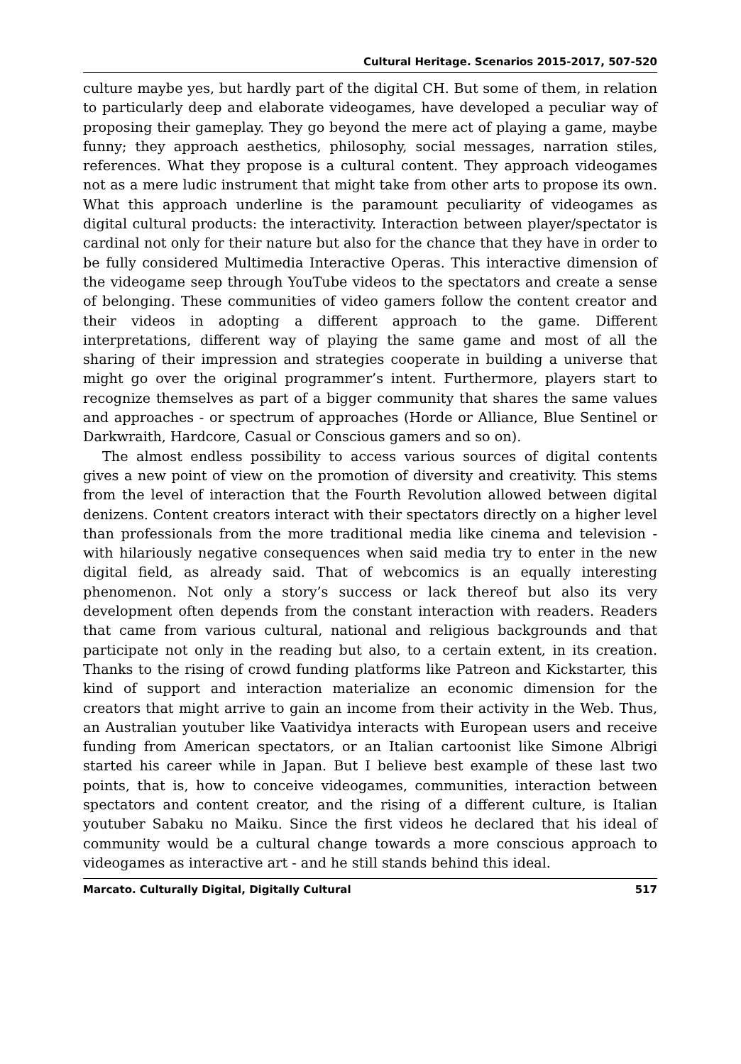Cultural Heritage. Scenarios 2015-2017, 507-520
culture maybe yes, but hardly part of the digital CH. But some of them, in relation to particularly deep and elaborate videogames, have developed a peculiar way of proposing their gameplay. They go beyond the mere act of playing a game, maybe funny; they approach aesthetics, philosophy, social messages, narration stiles, references. What they propose is a cultural content. They approach videogames not as a mere ludic instrument that might take from other arts to propose its own. What this approach underline is the paramount peculiarity of videogames as digital cultural products: the interactivity. Interaction between player/spectator is cardinal not only for their nature but also for the chance that they have in order to be fully considered Multimedia Interactive Operas. This interactive dimension of the videogame seep through YouTube videos to the spectators and create a sense of belonging. These communities of video gamers follow the content creator and their videos in adopting a different approach to the game. Different interpretations, different way of playing the same game and most of all the sharing of their impression and strategies cooperate in building a universe that might go over the original programmer’s intent. Furthermore, players start to recognize themselves as part of a bigger community that shares the same values and approaches - or spectrum of approaches (Horde or Alliance, Blue Sentinel or Darkwraith, Hardcore, Casual or Conscious gamers and so on).
The almost endless possibility to access various sources of digital contents gives a new point of view on the promotion of diversity and creativity. This stems from the level of interaction that the Fourth Revolution allowed between digital denizens. Content creators interact with their spectators directly on a higher level than professionals from the more traditional media like cinema and television - with hilariously negative consequences when said media try to enter in the new digital field, as already said. That of webcomics is an equally interesting phenomenon. Not only a story’s success or lack thereof but also its very development often depends from the constant interaction with readers. Readers that came from various cultural, national and religious backgrounds and that participate not only in the reading but also, to a certain extent, in its creation. Thanks to the rising of crowd funding platforms like Patreon and Kickstarter, this kind of support and interaction materialize an economic dimension for the creators that might arrive to gain an income from their activity in the Web. Thus, an Australian youtuber like Vaatividya interacts with European users and receive funding from American spectators, or an Italian cartoonist like Simone Albrigi started his career while in Japan. But I believe best example of these last two points, that is, how to conceive videogames, communities, interaction between spectators and content creator, and the rising of a different culture, is Italian youtuber Sabaku no Maiku. Since the first videos he declared that his ideal of community would be a cultural change towards a more conscious approach to videogames as interactive art - and he still stands behind this ideal.
Marcato. Culturally Digital, Digitally Cultural 517